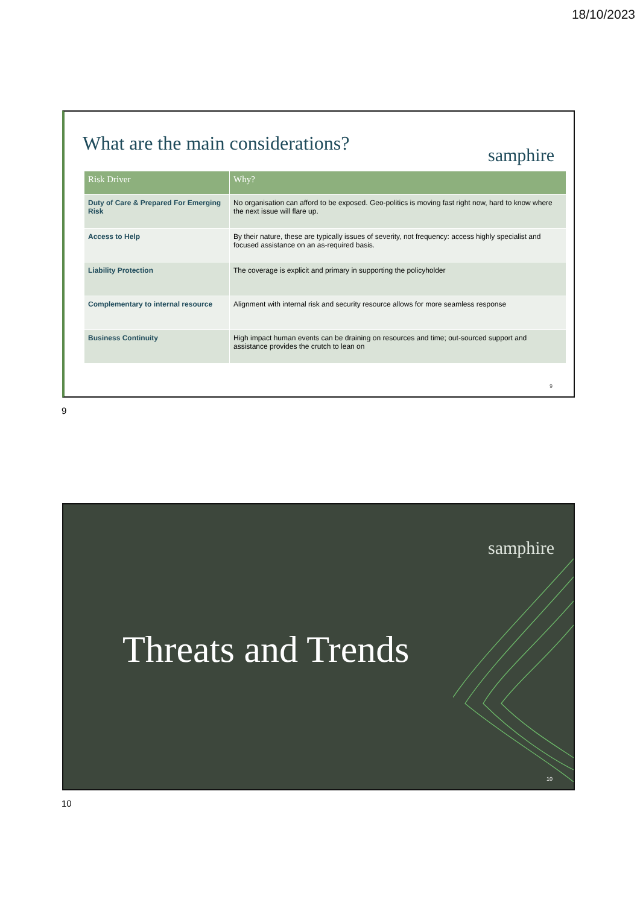18/10/2023
What are the main considerations?
samphire
| Risk Driver | Why? |
| --- | --- |
| Duty of Care & Prepared For Emerging Risk | No organisation can afford to be exposed. Geo-politics is moving fast right now, hard to know where the next issue will flare up. |
| Access to Help | By their nature, these are typically issues of severity, not frequency: access highly specialist and focused assistance on an as-required basis. |
| Liability Protection | The coverage is explicit and primary in supporting the policyholder |
| Complementary to internal resource | Alignment with internal risk and security resource allows for more seamless response |
| Business Continuity | High impact human events can be draining on resources and time; out-sourced support and assistance provides the crutch to lean on |
9
9
samphire
Threats and Trends
10
10